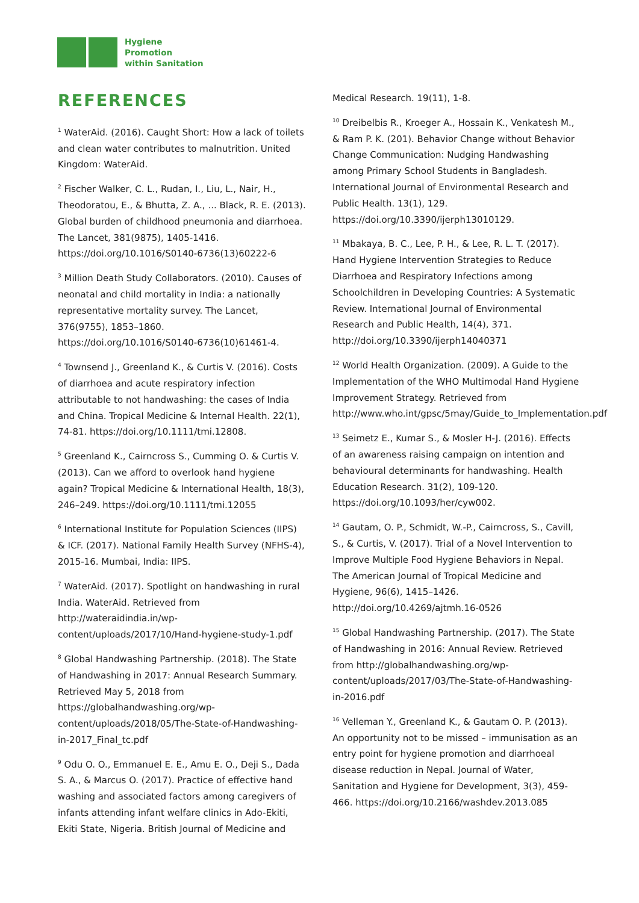Hygiene
Promotion
within Sanitation
REFERENCES
<sup>1</sup> WaterAid. (2016). Caught Short: How a lack of toilets and clean water contributes to malnutrition. United Kingdom: WaterAid.
<sup>2</sup> Fischer Walker, C. L., Rudan, I., Liu, L., Nair, H., Theodoratou, E., & Bhutta, Z. A., ... Black, R. E. (2013). Global burden of childhood pneumonia and diarrhoea. The Lancet, 381(9875), 1405-1416. https://doi.org/10.1016/S0140-6736(13)60222-6
<sup>3</sup> Million Death Study Collaborators. (2010). Causes of neonatal and child mortality in India: a nationally representative mortality survey. The Lancet, 376(9755), 1853–1860. https://doi.org/10.1016/S0140-6736(10)61461-4.
<sup>4</sup> Townsend J., Greenland K., & Curtis V. (2016). Costs of diarrhoea and acute respiratory infection attributable to not handwashing: the cases of India and China. Tropical Medicine & Internal Health. 22(1), 74-81. https://doi.org/10.1111/tmi.12808.
<sup>5</sup> Greenland K., Cairncross S., Cumming O. & Curtis V. (2013). Can we afford to overlook hand hygiene again? Tropical Medicine & International Health, 18(3), 246–249. https://doi.org/10.1111/tmi.12055
<sup>6</sup> International Institute for Population Sciences (IIPS) & ICF. (2017). National Family Health Survey (NFHS-4), 2015-16. Mumbai, India: IIPS.
<sup>7</sup> WaterAid. (2017). Spotlight on handwashing in rural India. WaterAid. Retrieved from http://wateraidindia.in/wp-content/uploads/2017/10/Hand-hygiene-study-1.pdf
<sup>8</sup> Global Handwashing Partnership. (2018). The State of Handwashing in 2017: Annual Research Summary. Retrieved May 5, 2018 from https://globalhandwashing.org/wp-content/uploads/2018/05/The-State-of-Handwashing-in-2017_Final_tc.pdf
<sup>9</sup> Odu O. O., Emmanuel E. E., Amu E. O., Deji S., Dada S. A., & Marcus O. (2017). Practice of effective hand washing and associated factors among caregivers of infants attending infant welfare clinics in Ado-Ekiti, Ekiti State, Nigeria. British Journal of Medicine and
Medical Research. 19(11), 1-8.
<sup>10</sup> Dreibelbis R., Kroeger A., Hossain K., Venkatesh M., & Ram P. K. (201). Behavior Change without Behavior Change Communication: Nudging Handwashing among Primary School Students in Bangladesh. International Journal of Environmental Research and Public Health. 13(1), 129. https://doi.org/10.3390/ijerph13010129.
<sup>11</sup> Mbakaya, B. C., Lee, P. H., & Lee, R. L. T. (2017). Hand Hygiene Intervention Strategies to Reduce Diarrhoea and Respiratory Infections among Schoolchildren in Developing Countries: A Systematic Review. International Journal of Environmental Research and Public Health, 14(4), 371. http://doi.org/10.3390/ijerph14040371
<sup>12</sup> World Health Organization. (2009). A Guide to the Implementation of the WHO Multimodal Hand Hygiene Improvement Strategy. Retrieved from http://www.who.int/gpsc/5may/Guide_to_Implementation.pdf
<sup>13</sup> Seimetz E., Kumar S., & Mosler H-J. (2016). Effects of an awareness raising campaign on intention and behavioural determinants for handwashing. Health Education Research. 31(2), 109-120. https://doi.org/10.1093/her/cyw002.
<sup>14</sup> Gautam, O. P., Schmidt, W.-P., Cairncross, S., Cavill, S., & Curtis, V. (2017). Trial of a Novel Intervention to Improve Multiple Food Hygiene Behaviors in Nepal. The American Journal of Tropical Medicine and Hygiene, 96(6), 1415–1426. http://doi.org/10.4269/ajtmh.16-0526
<sup>15</sup> Global Handwashing Partnership. (2017). The State of Handwashing in 2016: Annual Review. Retrieved from http://globalhandwashing.org/wp-content/uploads/2017/03/The-State-of-Handwashing-in-2016.pdf
<sup>16</sup> Velleman Y., Greenland K., & Gautam O. P. (2013). An opportunity not to be missed – immunisation as an entry point for hygiene promotion and diarrhoeal disease reduction in Nepal. Journal of Water, Sanitation and Hygiene for Development, 3(3), 459-466. https://doi.org/10.2166/washdev.2013.085